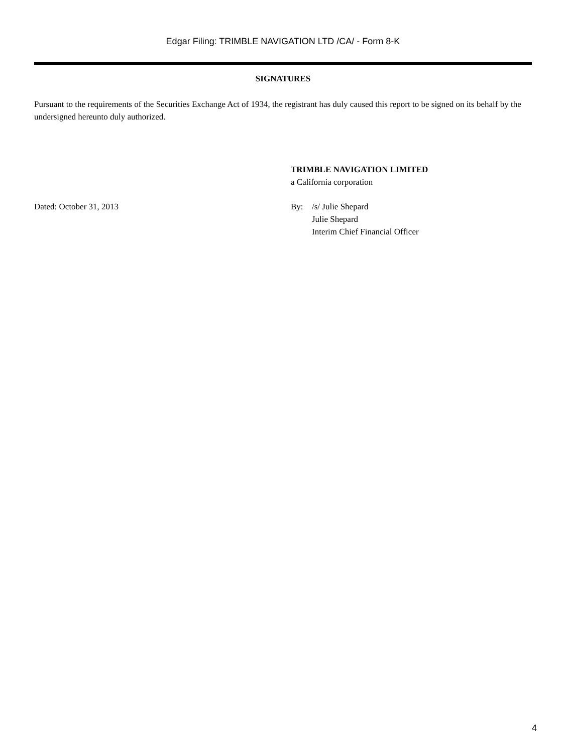Edgar Filing: TRIMBLE NAVIGATION LTD /CA/ - Form 8-K
SIGNATURES
Pursuant to the requirements of the Securities Exchange Act of 1934, the registrant has duly caused this report to be signed on its behalf by the undersigned hereunto duly authorized.
TRIMBLE NAVIGATION LIMITED
a California corporation
Dated: October 31, 2013 By: /s/ Julie Shepard
Julie Shepard
Interim Chief Financial Officer
4